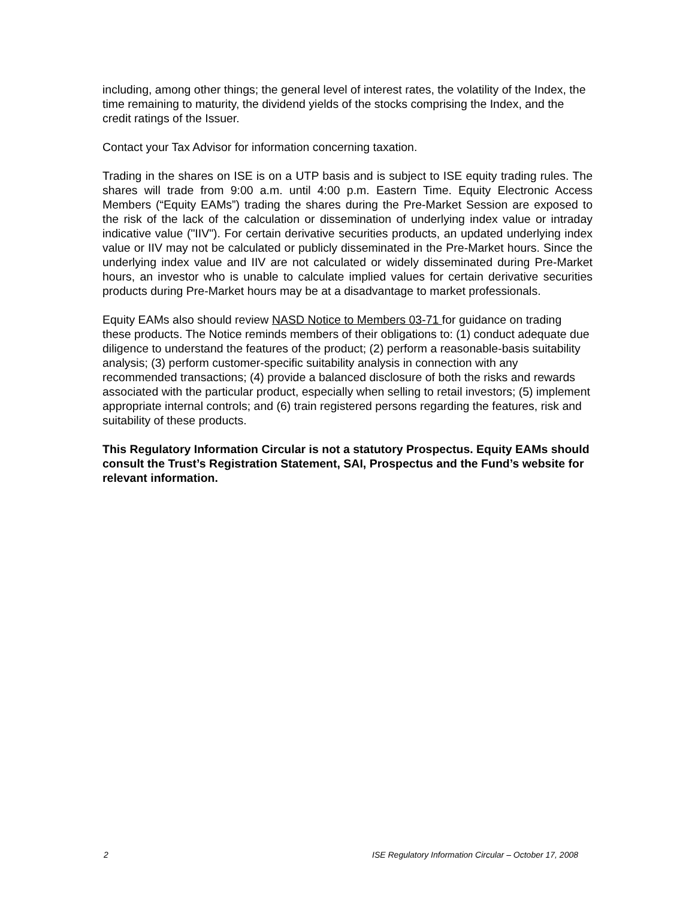including, among other things; the general level of interest rates, the volatility of the Index, the time remaining to maturity, the dividend yields of the stocks comprising the Index, and the credit ratings of the Issuer.
Contact your Tax Advisor for information concerning taxation.
Trading in the shares on ISE is on a UTP basis and is subject to ISE equity trading rules. The shares will trade from 9:00 a.m. until 4:00 p.m. Eastern Time. Equity Electronic Access Members (“Equity EAMs”) trading the shares during the Pre-Market Session are exposed to the risk of the lack of the calculation or dissemination of underlying index value or intraday indicative value ("IIV"). For certain derivative securities products, an updated underlying index value or IIV may not be calculated or publicly disseminated in the Pre-Market hours. Since the underlying index value and IIV are not calculated or widely disseminated during Pre-Market hours, an investor who is unable to calculate implied values for certain derivative securities products during Pre-Market hours may be at a disadvantage to market professionals.
Equity EAMs also should review NASD Notice to Members 03-71 for guidance on trading these products. The Notice reminds members of their obligations to: (1) conduct adequate due diligence to understand the features of the product; (2) perform a reasonable-basis suitability analysis; (3) perform customer-specific suitability analysis in connection with any recommended transactions; (4) provide a balanced disclosure of both the risks and rewards associated with the particular product, especially when selling to retail investors; (5) implement appropriate internal controls; and (6) train registered persons regarding the features, risk and suitability of these products.
This Regulatory Information Circular is not a statutory Prospectus. Equity EAMs should consult the Trust’s Registration Statement, SAI, Prospectus and the Fund’s website for relevant information.
2 ISE Regulatory Information Circular – October 17, 2008